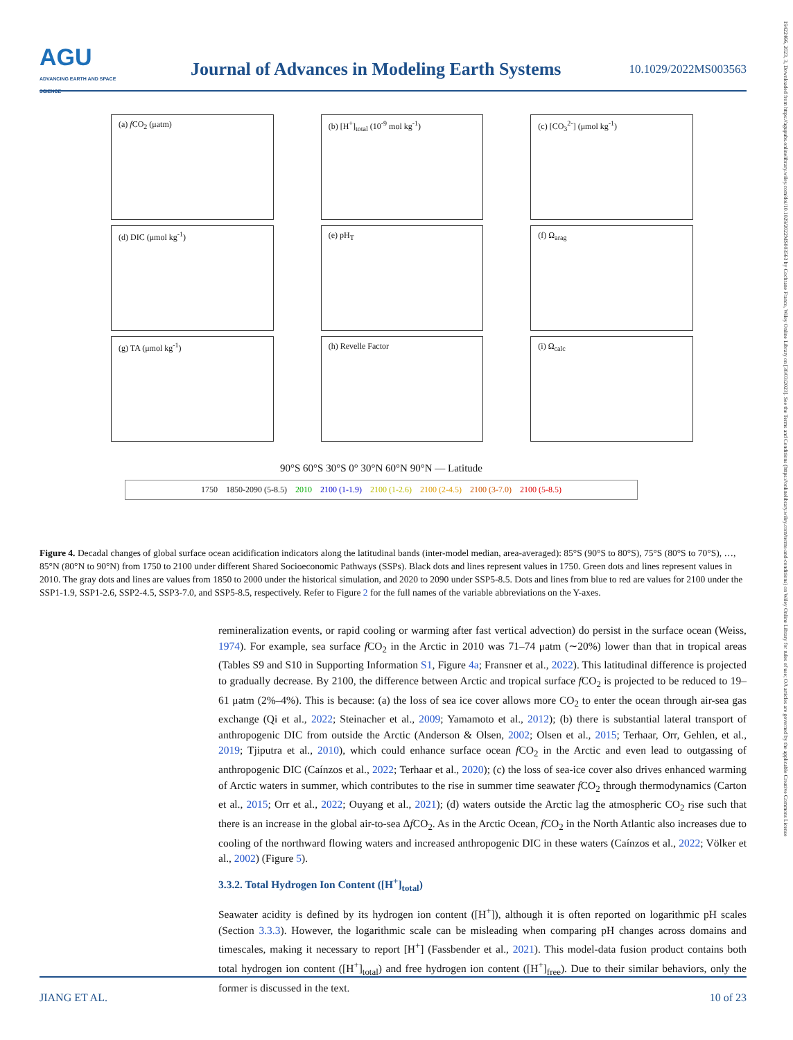19422466, 2023, 3, Downloaded from https://agupubs.onlinelibrary.wiley.com/doi/10.1029/2022MS003563 by Cochrane France, Wiley Online Library on [30/03/2023]. See the Terms and Conditions (https://onlinelibrary.wiley.com/terms-and-conditions) on Wiley Online Library for rules of use; OA articles are governed by the applicable Creative Commons License
AGU
ADVANCING EARTH AND SPACE SCIENCE
Journal of Advances in Modeling Earth Systems
10.1029/2022MS003563
(a) f CO<sub>2</sub> (μatm)
(b) [H<sup>+</sup>]<sub>total</sub> (10<sup>-9</sup> mol kg<sup>-1</sup>)
(c) [CO<sub>3</sub><sup>2-</sup>] (μmol kg<sup>-1</sup>)
(d) DIC (μmol kg<sup>-1</sup>)
(e) pH<sub>T</sub>
(f) Ω<sub>arag</sub>
(g) TA (μmol kg<sup>-1</sup>)
(h) Revelle Factor
(i) Ω<sub>calc</sub>
90°S 60°S 30°S 0° 30°N 60°N 90°N — Latitude
1750 1850-2090 (5-8.5) 2010 2100 (1-1.9) 2100 (1-2.6) 2100 (2-4.5) 2100 (3-7.0) 2100 (5-8.5)
Figure 4. Decadal changes of global surface ocean acidification indicators along the latitudinal bands (inter-model median, area-averaged): 85°S (90°S to 80°S), 75°S (80°S to 70°S), …, 85°N (80°N to 90°N) from 1750 to 2100 under different Shared Socioeconomic Pathways (SSPs). Black dots and lines represent values in 1750. Green dots and lines represent values in 2010. The gray dots and lines are values from 1850 to 2000 under the historical simulation, and 2020 to 2090 under SSP5-8.5. Dots and lines from blue to red are values for 2100 under the SSP1-1.9, SSP1-2.6, SSP2-4.5, SSP3-7.0, and SSP5-8.5, respectively. Refer to Figure 2 for the full names of the variable abbreviations on the Y-axes.
remineralization events, or rapid cooling or warming after fast vertical advection) do persist in the surface ocean (Weiss, 1974). For example, sea surface f CO<sub>2</sub> in the Arctic in 2010 was 71–74 μatm (∼20%) lower than that in tropical areas (Tables S9 and S10 in Supporting Information S1, Figure 4a; Fransner et al., 2022). This latitudinal difference is projected to gradually decrease. By 2100, the difference between Arctic and tropical surface f CO<sub>2</sub> is projected to be reduced to 19–61 μatm (2%–4%). This is because: (a) the loss of sea ice cover allows more CO<sub>2</sub> to enter the ocean through air-sea gas exchange (Qi et al., 2022; Steinacher et al., 2009; Yamamoto et al., 2012); (b) there is substantial lateral transport of anthropogenic DIC from outside the Arctic (Anderson & Olsen, 2002; Olsen et al., 2015; Terhaar, Orr, Gehlen, et al., 2019; Tjiputra et al., 2010), which could enhance surface ocean f CO<sub>2</sub> in the Arctic and even lead to outgassing of anthropogenic DIC (Caínzos et al., 2022; Terhaar et al., 2020); (c) the loss of sea-ice cover also drives enhanced warming of Arctic waters in summer, which contributes to the rise in summer time seawater f CO<sub>2</sub> through thermodynamics (Carton et al., 2015; Orr et al., 2022; Ouyang et al., 2021); (d) waters outside the Arctic lag the atmospheric CO<sub>2</sub> rise such that there is an increase in the global air-to-sea Δf CO<sub>2</sub>. As in the Arctic Ocean, f CO<sub>2</sub> in the North Atlantic also increases due to cooling of the northward flowing waters and increased anthropogenic DIC in these waters (Caínzos et al., 2022; Völker et al., 2002) (Figure 5).
3.3.2. Total Hydrogen Ion Content ([H<sup>+</sup>]<sub>total</sub>)
Seawater acidity is defined by its hydrogen ion content ([H<sup>+</sup>]), although it is often reported on logarithmic pH scales (Section 3.3.3). However, the logarithmic scale can be misleading when comparing pH changes across domains and timescales, making it necessary to report [H<sup>+</sup>] (Fassbender et al., 2021). This model-data fusion product contains both total hydrogen ion content ([H<sup>+</sup>]<sub>total</sub>) and free hydrogen ion content ([H<sup>+</sup>]<sub>free</sub>). Due to their similar behaviors, only the former is discussed in the text.
JIANG ET AL. 10 of 23